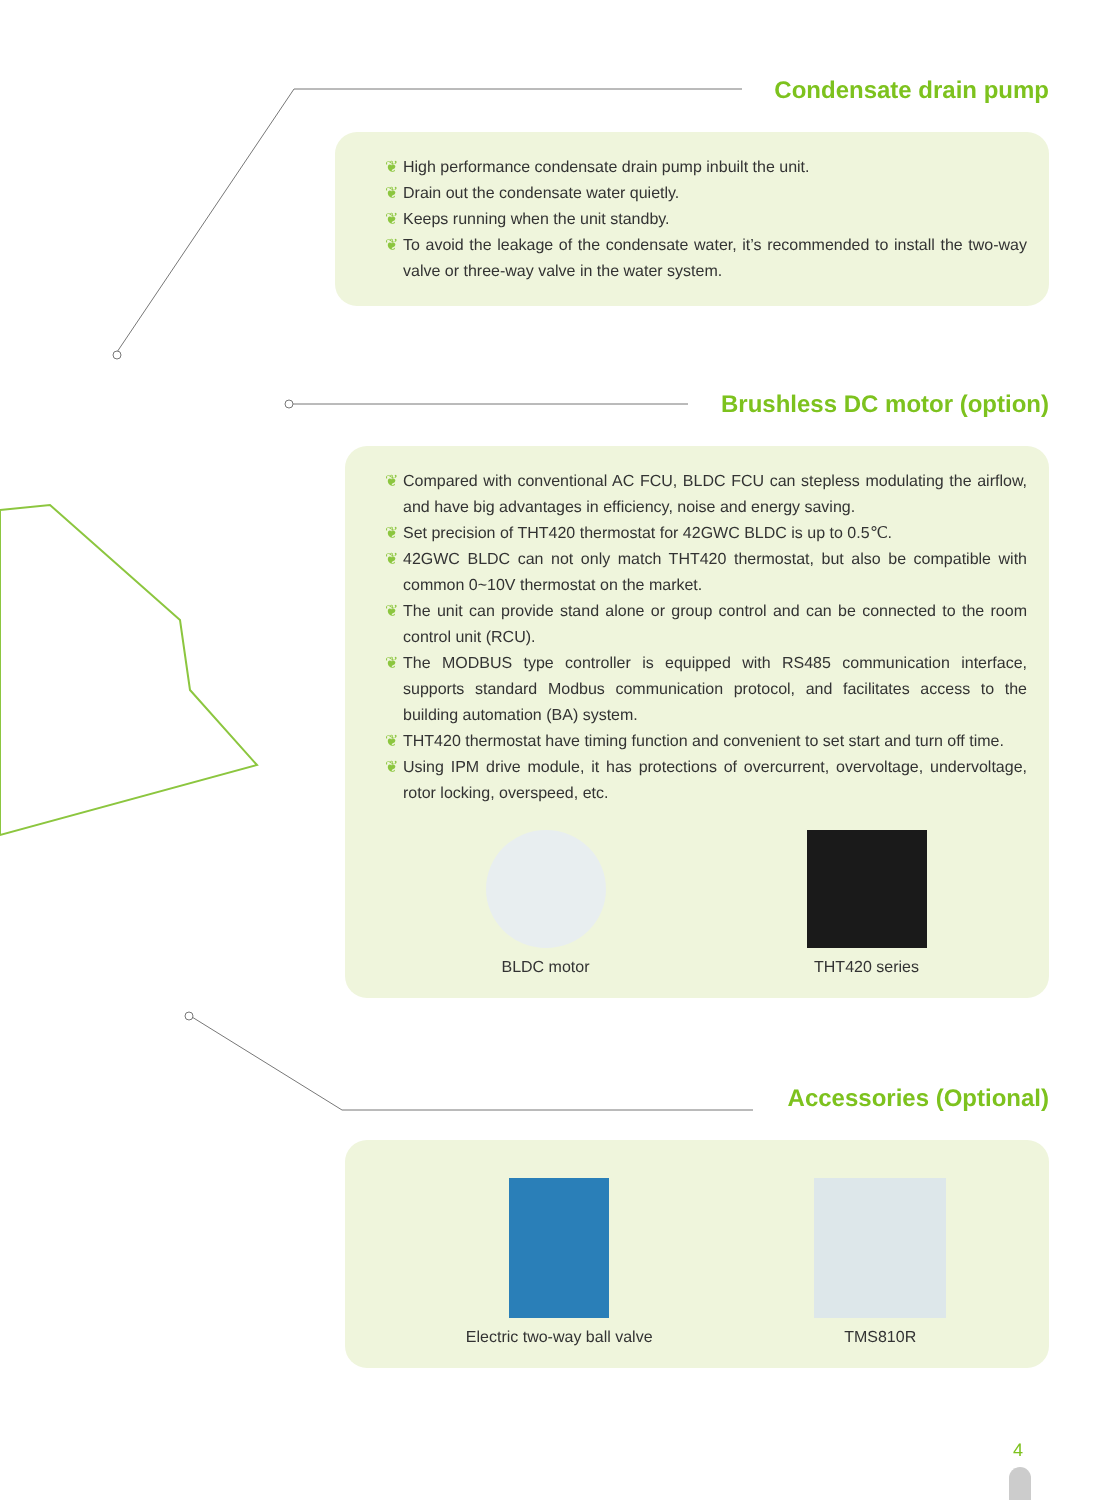Condensate drain pump
❦ High performance condensate drain pump inbuilt the unit.
❦ Drain out the condensate water quietly.
❦ Keeps running when the unit standby.
❦ To avoid the leakage of the condensate water, it’s recommended to install the two-way valve or three-way valve in the water system.
Brushless DC motor (option)
❦ Compared with conventional AC FCU, BLDC FCU can stepless modulating the airflow, and have big advantages in efficiency, noise and energy saving.
❦ Set precision of THT420 thermostat for 42GWC BLDC is up to 0.5℃.
❦ 42GWC BLDC can not only match THT420 thermostat, but also be compatible with common 0~10V thermostat on the market.
❦ The unit can provide stand alone or group control and can be connected to the room control unit (RCU).
❦ The MODBUS type controller is equipped with RS485 communication interface, supports standard Modbus communication protocol, and facilitates access to the building automation (BA) system.
❦ THT420 thermostat have timing function and convenient to set start and turn off time.
❦ Using IPM drive module, it has protections of overcurrent, overvoltage, undervoltage, rotor locking, overspeed, etc.
BLDC motor THT420 series
Accessories (Optional)
Electric two-way ball valve TMS810R
4